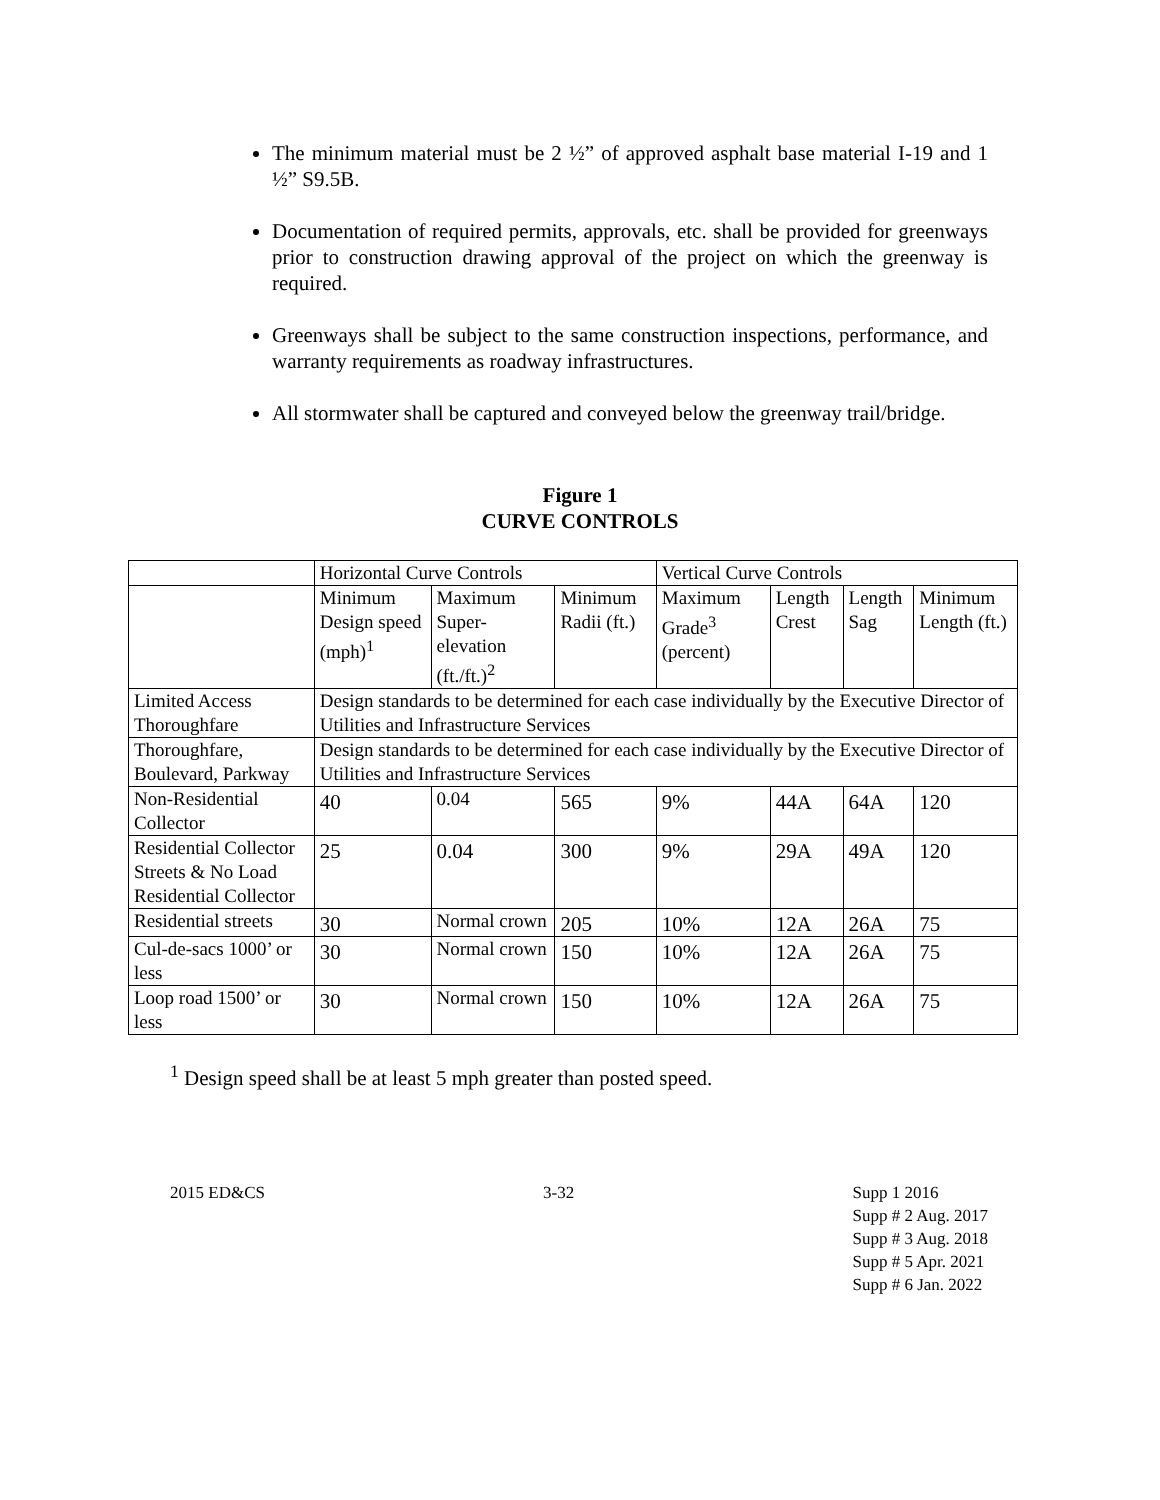The minimum material must be 2 ½” of approved asphalt base material I-19 and 1 ½” S9.5B.
Documentation of required permits, approvals, etc. shall be provided for greenways prior to construction drawing approval of the project on which the greenway is required.
Greenways shall be subject to the same construction inspections, performance, and warranty requirements as roadway infrastructures.
All stormwater shall be captured and conveyed below the greenway trail/bridge.
Figure 1
CURVE CONTROLS
| | Horizontal Curve Controls | | | Vertical Curve Controls | | | |
| | Minimum Design speed (mph)<sup>1</sup> | Maximum Super-elevation (ft./ft.)<sup>2</sup> | Minimum Radii (ft.) | Maximum Grade<sup>3</sup> (percent) | Length Crest | Length Sag | Minimum Length (ft.) |
| Limited Access Thoroughfare | Design standards to be determined for each case individually by the Executive Director of Utilities and Infrastructure Services | | | | | | |
| Thoroughfare, Boulevard, Parkway | Design standards to be determined for each case individually by the Executive Director of Utilities and Infrastructure Services | | | | | | |
| Non-Residential Collector | 40 | 0.04 | 565 | 9% | 44A | 64A | 120 |
| Residential Collector Streets & No Load Residential Collector | 25 | 0.04 | 300 | 9% | 29A | 49A | 120 |
| Residential streets | 30 | Normal crown | 205 | 10% | 12A | 26A | 75 |
| Cul-de-sacs 1000’ or less | 30 | Normal crown | 150 | 10% | 12A | 26A | 75 |
| Loop road 1500’ or less | 30 | Normal crown | 150 | 10% | 12A | 26A | 75 |
<sup>1</sup> Design speed shall be at least 5 mph greater than posted speed.
2015 ED&CS 3-32 Supp 1 2016
Supp # 2 Aug. 2017
Supp # 3 Aug. 2018
Supp # 5 Apr. 2021
Supp # 6 Jan. 2022